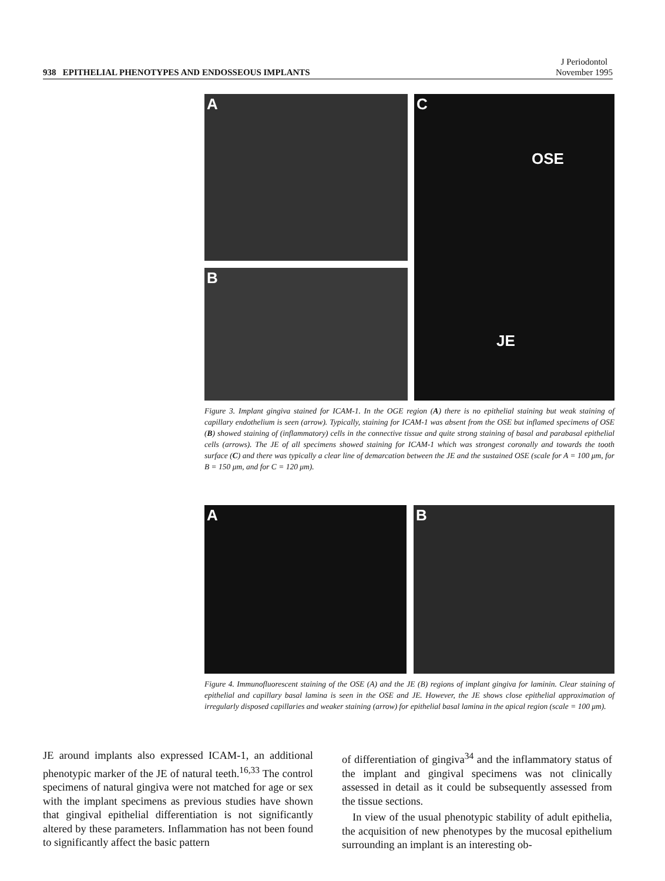938 EPITHELIAL PHENOTYPES AND ENDOSSEOUS IMPLANTS
J Periodontol
November 1995
A
B
C
OSE
JE
Figure 3. Implant gingiva stained for ICAM-1. In the OGE region (A) there is no epithelial staining but weak staining of capillary endothelium is seen (arrow). Typically, staining for ICAM-1 was absent from the OSE but inflamed specimens of OSE (B) showed staining of (inflammatory) cells in the connective tissue and quite strong staining of basal and parabasal epithelial cells (arrows). The JE of all specimens showed staining for ICAM-1 which was strongest coronally and towards the tooth surface (C) and there was typically a clear line of demarcation between the JE and the sustained OSE (scale for A = 100 μm, for B = 150 μm, and for C = 120 μm).
A B
Figure 4. Immunofluorescent staining of the OSE (A) and the JE (B) regions of implant gingiva for laminin. Clear staining of epithelial and capillary basal lamina is seen in the OSE and JE. However, the JE shows close epithelial approximation of irregularly disposed capillaries and weaker staining (arrow) for epithelial basal lamina in the apical region (scale = 100 μm).
JE around implants also expressed ICAM-1, an additional phenotypic marker of the JE of natural teeth.<sup>16,33</sup> The control specimens of natural gingiva were not matched for age or sex with the implant specimens as previous studies have shown that gingival epithelial differentiation is not significantly altered by these parameters. Inflammation has not been found to significantly affect the basic pattern
of differentiation of gingiva<sup>34</sup> and the inflammatory status of the implant and gingival specimens was not clinically assessed in detail as it could be subsequently assessed from the tissue sections.
In view of the usual phenotypic stability of adult epithelia, the acquisition of new phenotypes by the mucosal epithelium surrounding an implant is an interesting ob-